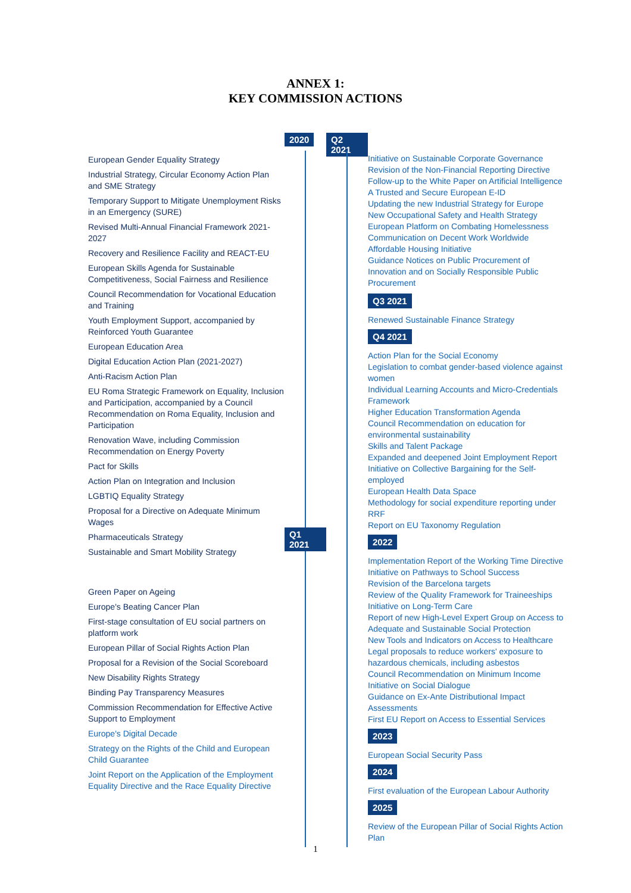ANNEX 1:
KEY COMMISSION ACTIONS
European Gender Equality Strategy
Industrial Strategy, Circular Economy Action Plan and SME Strategy
Temporary Support to Mitigate Unemployment Risks in an Emergency (SURE)
Revised Multi-Annual Financial Framework 2021-2027
Recovery and Resilience Facility and REACT-EU
European Skills Agenda for Sustainable Competitiveness, Social Fairness and Resilience
Council Recommendation for Vocational Education and Training
Youth Employment Support, accompanied by Reinforced Youth Guarantee
European Education Area
Digital Education Action Plan (2021-2027)
Anti-Racism Action Plan
EU Roma Strategic Framework on Equality, Inclusion and Participation, accompanied by a Council Recommendation on Roma Equality, Inclusion and Participation
Renovation Wave, including Commission Recommendation on Energy Poverty
Pact for Skills
Action Plan on Integration and Inclusion
LGBTIQ Equality Strategy
Proposal for a Directive on Adequate Minimum Wages
Pharmaceuticals Strategy
Sustainable and Smart Mobility Strategy
Green Paper on Ageing
Europe's Beating Cancer Plan
First-stage consultation of EU social partners on platform work
European Pillar of Social Rights Action Plan
Proposal for a Revision of the Social Scoreboard
New Disability Rights Strategy
Binding Pay Transparency Measures
Commission Recommendation for Effective Active Support to Employment
Europe's Digital Decade
Strategy on the Rights of the Child and European Child Guarantee
Joint Report on the Application of the Employment Equality Directive and the Race Equality Directive
2020 Q1 2021
Q2 2021
Initiative on Sustainable Corporate Governance
Revision of the Non-Financial Reporting Directive
Follow-up to the White Paper on Artificial Intelligence
A Trusted and Secure European E-ID
Updating the new Industrial Strategy for Europe
New Occupational Safety and Health Strategy
European Platform on Combating Homelessness
Communication on Decent Work Worldwide
Affordable Housing Initiative
Guidance Notices on Public Procurement of Innovation and on Socially Responsible Public Procurement
Q3 2021
Renewed Sustainable Finance Strategy
Q4 2021
Action Plan for the Social Economy
Legislation to combat gender-based violence against women
Individual Learning Accounts and Micro-Credentials Framework
Higher Education Transformation Agenda
Council Recommendation on education for environmental sustainability
Skills and Talent Package
Expanded and deepened Joint Employment Report
Initiative on Collective Bargaining for the Self-employed
European Health Data Space
Methodology for social expenditure reporting under RRF
Report on EU Taxonomy Regulation
2022
Implementation Report of the Working Time Directive
Initiative on Pathways to School Success
Revision of the Barcelona targets
Review of the Quality Framework for Traineeships
Initiative on Long-Term Care
Report of new High-Level Expert Group on Access to Adequate and Sustainable Social Protection
New Tools and Indicators on Access to Healthcare
Legal proposals to reduce workers' exposure to hazardous chemicals, including asbestos
Council Recommendation on Minimum Income
Initiative on Social Dialogue
Guidance on Ex-Ante Distributional Impact Assessments
First EU Report on Access to Essential Services
2023
European Social Security Pass
2024
First evaluation of the European Labour Authority
2025
Review of the European Pillar of Social Rights Action Plan
1